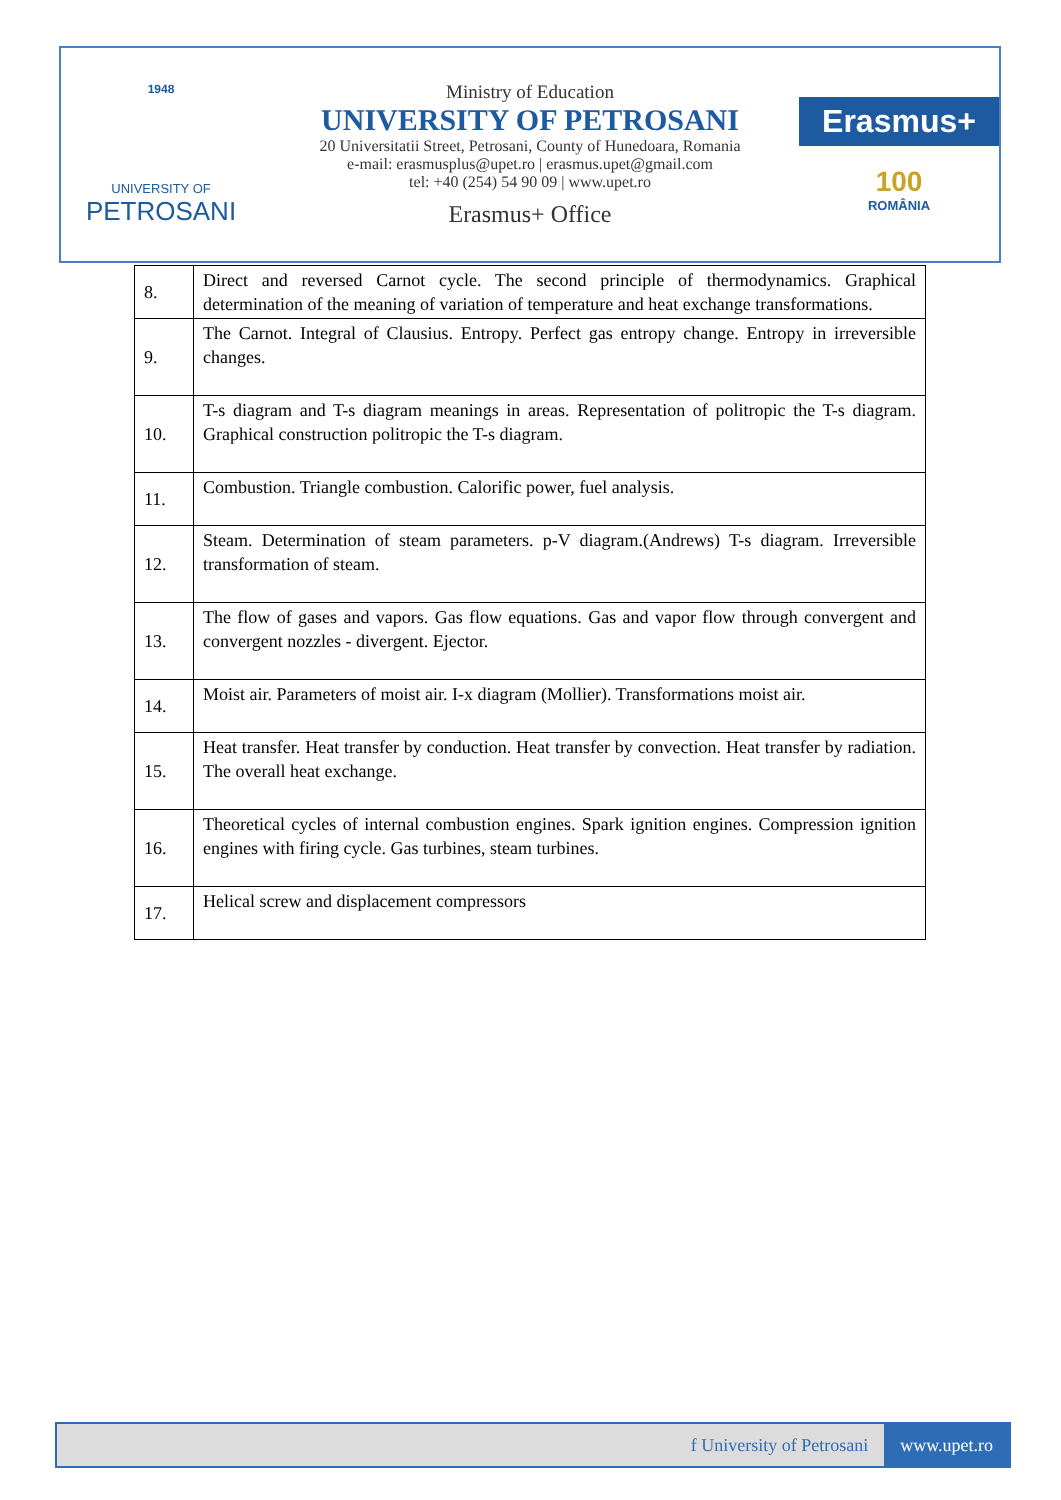1948
UNIVERSITY OF
PETROSANI
Ministry of Education
UNIVERSITY OF PETROSANI
20 Universitatii Street, Petrosani, County of Hunedoara, Romania
e-mail: erasmusplus@upet.ro | erasmus.upet@gmail.com
tel: +40 (254) 54 90 09 | www.upet.ro
Erasmus+ Office
Erasmus+
100
ROMÂNIA
| 8. | Direct and reversed Carnot cycle. The second principle of thermodynamics. Graphical determination of the meaning of variation of temperature and heat exchange transformations. |
| 9. | The Carnot. Integral of Clausius. Entropy. Perfect gas entropy change. Entropy in irreversible changes. |
| 10. | T-s diagram and T-s diagram meanings in areas. Representation of politropic the T-s diagram. Graphical construction politropic the T-s diagram. |
| 11. | Combustion. Triangle combustion. Calorific power, fuel analysis. |
| 12. | Steam. Determination of steam parameters. p-V diagram.(Andrews) T-s diagram. Irreversible transformation of steam. |
| 13. | The flow of gases and vapors. Gas flow equations. Gas and vapor flow through convergent and convergent nozzles - divergent. Ejector. |
| 14. | Moist air. Parameters of moist air. I-x diagram (Mollier). Transformations moist air. |
| 15. | Heat transfer. Heat transfer by conduction. Heat transfer by convection. Heat transfer by radiation. The overall heat exchange. |
| 16. | Theoretical cycles of internal combustion engines. Spark ignition engines. Compression ignition engines with firing cycle. Gas turbines, steam turbines. |
| 17. | Helical screw and displacement compressors |
f University of Petrosani www.upet.ro